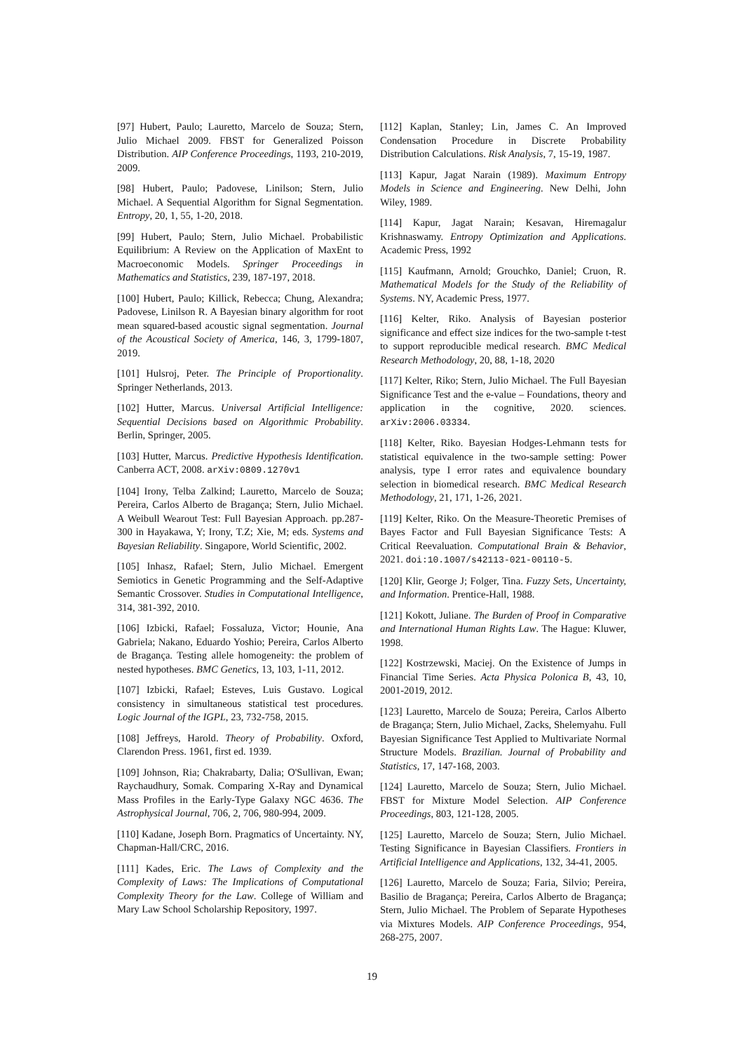[97] Hubert, Paulo; Lauretto, Marcelo de Souza; Stern, Julio Michael 2009. FBST for Generalized Poisson Distribution. AIP Conference Proceedings, 1193, 210-2019, 2009.
[98] Hubert, Paulo; Padovese, Linilson; Stern, Julio Michael. A Sequential Algorithm for Signal Segmentation. Entropy, 20, 1, 55, 1-20, 2018.
[99] Hubert, Paulo; Stern, Julio Michael. Probabilistic Equilibrium: A Review on the Application of MaxEnt to Macroeconomic Models. Springer Proceedings in Mathematics and Statistics, 239, 187-197, 2018.
[100] Hubert, Paulo; Killick, Rebecca; Chung, Alexandra; Padovese, Linilson R. A Bayesian binary algorithm for root mean squared-based acoustic signal segmentation. Journal of the Acoustical Society of America, 146, 3, 1799-1807, 2019.
[101] Hulsroj, Peter. The Principle of Proportionality. Springer Netherlands, 2013.
[102] Hutter, Marcus. Universal Artificial Intelligence: Sequential Decisions based on Algorithmic Probability. Berlin, Springer, 2005.
[103] Hutter, Marcus. Predictive Hypothesis Identification. Canberra ACT, 2008. arXiv:0809.1270v1
[104] Irony, Telba Zalkind; Lauretto, Marcelo de Souza; Pereira, Carlos Alberto de Bragança; Stern, Julio Michael. A Weibull Wearout Test: Full Bayesian Approach. pp.287-300 in Hayakawa, Y; Irony, T.Z; Xie, M; eds. Systems and Bayesian Reliability. Singapore, World Scientific, 2002.
[105] Inhasz, Rafael; Stern, Julio Michael. Emergent Semiotics in Genetic Programming and the Self-Adaptive Semantic Crossover. Studies in Computational Intelligence, 314, 381-392, 2010.
[106] Izbicki, Rafael; Fossaluza, Victor; Hounie, Ana Gabriela; Nakano, Eduardo Yoshio; Pereira, Carlos Alberto de Bragança. Testing allele homogeneity: the problem of nested hypotheses. BMC Genetics, 13, 103, 1-11, 2012.
[107] Izbicki, Rafael; Esteves, Luis Gustavo. Logical consistency in simultaneous statistical test procedures. Logic Journal of the IGPL, 23, 732-758, 2015.
[108] Jeffreys, Harold. Theory of Probability. Oxford, Clarendon Press. 1961, first ed. 1939.
[109] Johnson, Ria; Chakrabarty, Dalia; O'Sullivan, Ewan; Raychaudhury, Somak. Comparing X-Ray and Dynamical Mass Profiles in the Early-Type Galaxy NGC 4636. The Astrophysical Journal, 706, 2, 706, 980-994, 2009.
[110] Kadane, Joseph Born. Pragmatics of Uncertainty. NY, Chapman-Hall/CRC, 2016.
[111] Kades, Eric. The Laws of Complexity and the Complexity of Laws: The Implications of Computational Complexity Theory for the Law. College of William and Mary Law School Scholarship Repository, 1997.
[112] Kaplan, Stanley; Lin, James C. An Improved Condensation Procedure in Discrete Probability Distribution Calculations. Risk Analysis, 7, 15-19, 1987.
[113] Kapur, Jagat Narain (1989). Maximum Entropy Models in Science and Engineering. New Delhi, John Wiley, 1989.
[114] Kapur, Jagat Narain; Kesavan, Hiremagalur Krishnaswamy. Entropy Optimization and Applications. Academic Press, 1992
[115] Kaufmann, Arnold; Grouchko, Daniel; Cruon, R. Mathematical Models for the Study of the Reliability of Systems. NY, Academic Press, 1977.
[116] Kelter, Riko. Analysis of Bayesian posterior significance and effect size indices for the two-sample t-test to support reproducible medical research. BMC Medical Research Methodology, 20, 88, 1-18, 2020
[117] Kelter, Riko; Stern, Julio Michael. The Full Bayesian Significance Test and the e-value – Foundations, theory and application in the cognitive, 2020. sciences. arXiv:2006.03334.
[118] Kelter, Riko. Bayesian Hodges-Lehmann tests for statistical equivalence in the two-sample setting: Power analysis, type I error rates and equivalence boundary selection in biomedical research. BMC Medical Research Methodology, 21, 171, 1-26, 2021.
[119] Kelter, Riko. On the Measure-Theoretic Premises of Bayes Factor and Full Bayesian Significance Tests: A Critical Reevaluation. Computational Brain & Behavior, 2021. doi:10.1007/s42113-021-00110-5.
[120] Klir, George J; Folger, Tina. Fuzzy Sets, Uncertainty, and Information. Prentice-Hall, 1988.
[121] Kokott, Juliane. The Burden of Proof in Comparative and International Human Rights Law. The Hague: Kluwer, 1998.
[122] Kostrzewski, Maciej. On the Existence of Jumps in Financial Time Series. Acta Physica Polonica B, 43, 10, 2001-2019, 2012.
[123] Lauretto, Marcelo de Souza; Pereira, Carlos Alberto de Bragança; Stern, Julio Michael, Zacks, Shelemyahu. Full Bayesian Significance Test Applied to Multivariate Normal Structure Models. Brazilian. Journal of Probability and Statistics, 17, 147-168, 2003.
[124] Lauretto, Marcelo de Souza; Stern, Julio Michael. FBST for Mixture Model Selection. AIP Conference Proceedings, 803, 121-128, 2005.
[125] Lauretto, Marcelo de Souza; Stern, Julio Michael. Testing Significance in Bayesian Classifiers. Frontiers in Artificial Intelligence and Applications, 132, 34-41, 2005.
[126] Lauretto, Marcelo de Souza; Faria, Silvio; Pereira, Basilio de Bragança; Pereira, Carlos Alberto de Bragança; Stern, Julio Michael. The Problem of Separate Hypotheses via Mixtures Models. AIP Conference Proceedings, 954, 268-275, 2007.
19